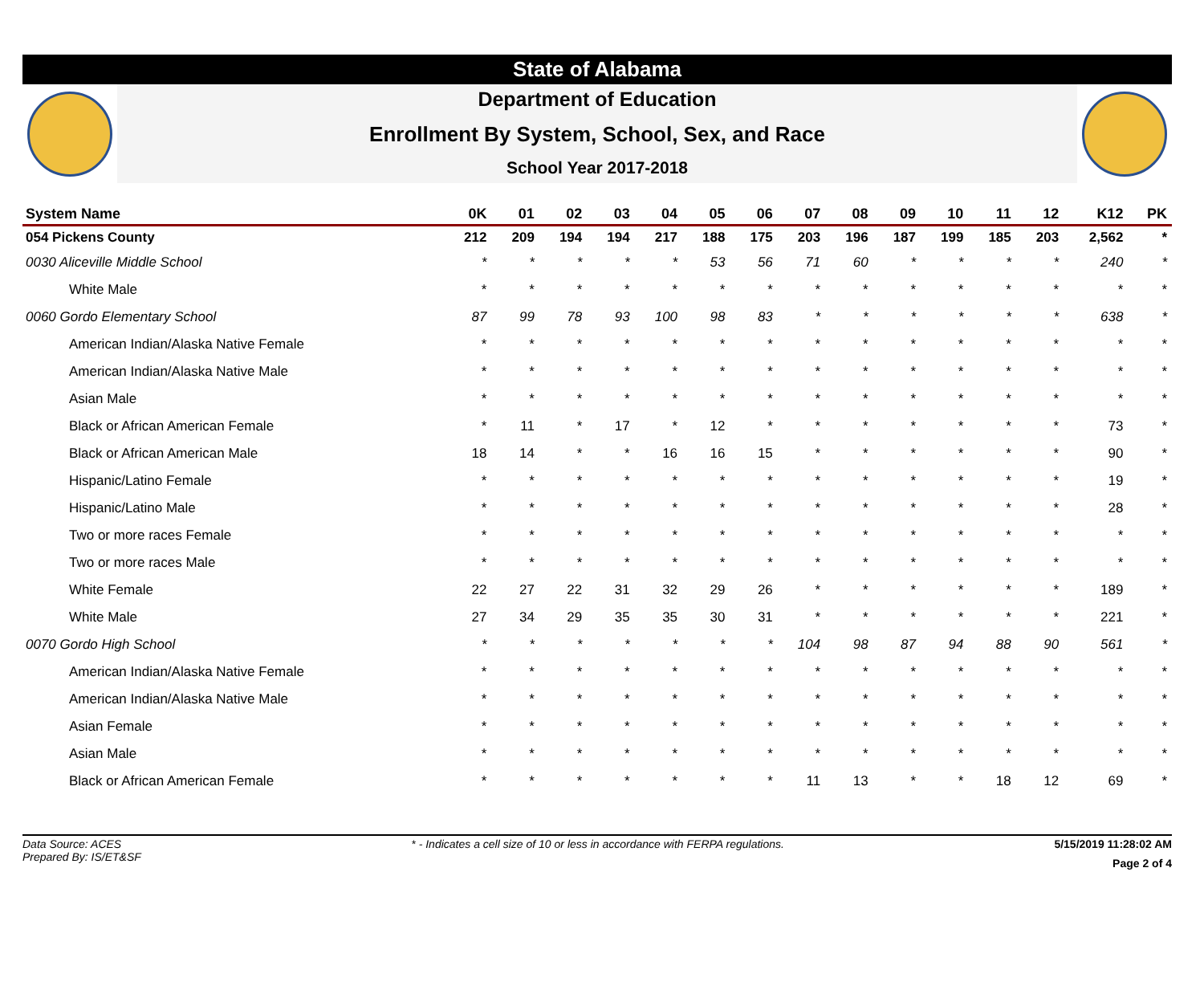State of Alabama
Department of Education
Enrollment By System, School, Sex, and Race
School Year 2017-2018
| System Name | 0K | 01 | 02 | 03 | 04 | 05 | 06 | 07 | 08 | 09 | 10 | 11 | 12 | K12 | PK |
| --- | --- | --- | --- | --- | --- | --- | --- | --- | --- | --- | --- | --- | --- | --- | --- |
| 054 Pickens County | 212 | 209 | 194 | 194 | 217 | 188 | 175 | 203 | 196 | 187 | 199 | 185 | 203 | 2,562 | * |
| 0030 Aliceville Middle School | * | * | * | * | * | 53 | 56 | 71 | 60 | * | * | * | * | 240 | * |
| White Male | * | * | * | * | * | * | * | * | * | * | * | * | * | * | * |
| 0060 Gordo Elementary School | 87 | 99 | 78 | 93 | 100 | 98 | 83 | * | * | * | * | * | * | 638 | * |
| American Indian/Alaska Native Female | * | * | * | * | * | * | * | * | * | * | * | * | * | * | * |
| American Indian/Alaska Native Male | * | * | * | * | * | * | * | * | * | * | * | * | * | * | * |
| Asian Male | * | * | * | * | * | * | * | * | * | * | * | * | * | * | * |
| Black or African American Female | * | 11 | * | 17 | * | 12 | * | * | * | * | * | * | * | 73 | * |
| Black or African American Male | 18 | 14 | * | * | 16 | 16 | 15 | * | * | * | * | * | * | 90 | * |
| Hispanic/Latino Female | * | * | * | * | * | * | * | * | * | * | * | * | * | 19 | * |
| Hispanic/Latino Male | * | * | * | * | * | * | * | * | * | * | * | * | * | 28 | * |
| Two or more races Female | * | * | * | * | * | * | * | * | * | * | * | * | * | * | * |
| Two or more races Male | * | * | * | * | * | * | * | * | * | * | * | * | * | * | * |
| White Female | 22 | 27 | 22 | 31 | 32 | 29 | 26 | * | * | * | * | * | * | 189 | * |
| White Male | 27 | 34 | 29 | 35 | 35 | 30 | 31 | * | * | * | * | * | * | 221 | * |
| 0070 Gordo High School | * | * | * | * | * | * | * | 104 | 98 | 87 | 94 | 88 | 90 | 561 | * |
| American Indian/Alaska Native Female | * | * | * | * | * | * | * | * | * | * | * | * | * | * | * |
| American Indian/Alaska Native Male | * | * | * | * | * | * | * | * | * | * | * | * | * | * | * |
| Asian Female | * | * | * | * | * | * | * | * | * | * | * | * | * | * | * |
| Asian Male | * | * | * | * | * | * | * | * | * | * | * | * | * | * | * |
| Black or African American Female | * | * | * | * | * | * | * | 11 | 13 | * | * | 18 | 12 | 69 | * |
Data Source: ACES
Prepared By: IS/ET&SF
* - Indicates a cell size of 10 or less in accordance with FERPA regulations.
5/15/2019 11:28:02 AM
Page 2 of 4